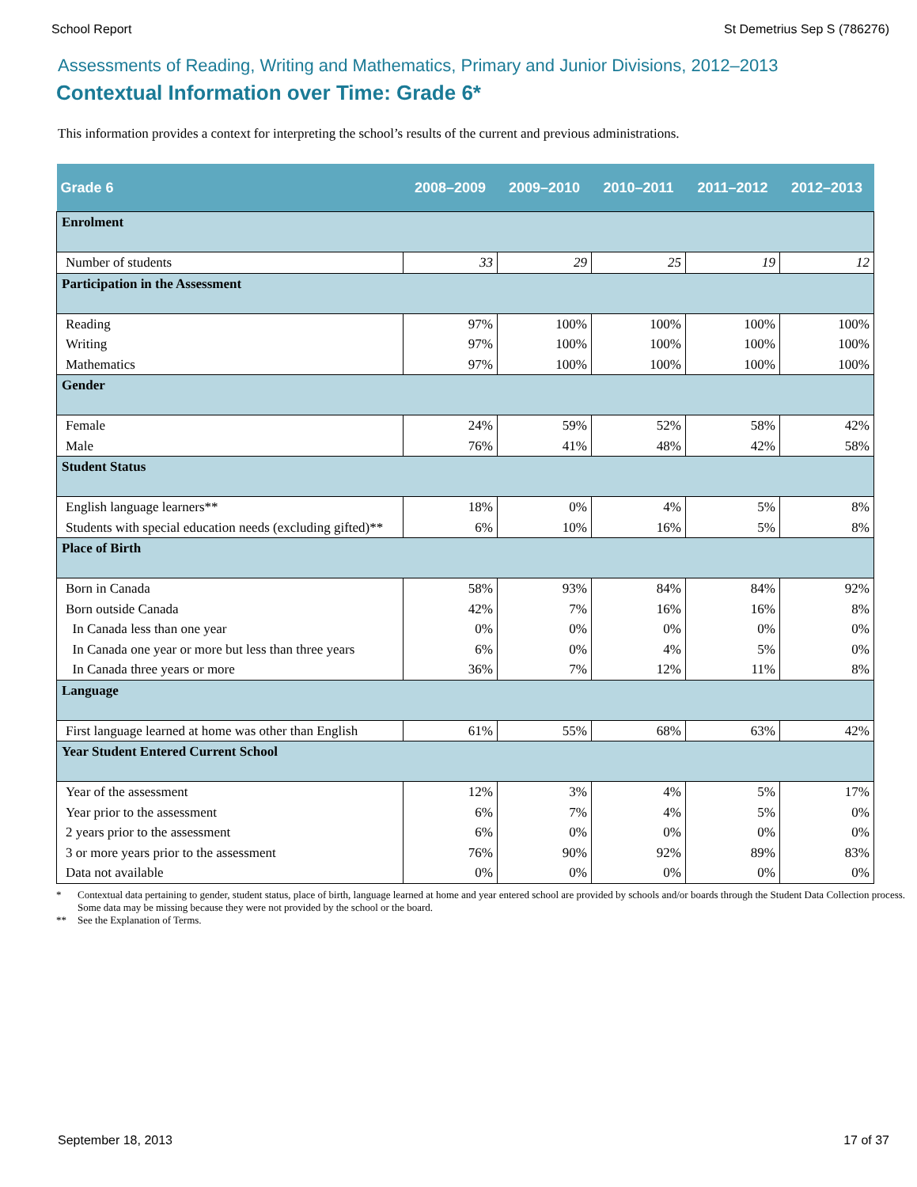School Report St Demetrius Sep S (786276)
Assessments of Reading, Writing and Mathematics, Primary and Junior Divisions, 2012–2013
Contextual Information over Time: Grade 6*
This information provides a context for interpreting the school’s results of the current and previous administrations.
| Grade 6 | 2008–2009 | 2009–2010 | 2010–2011 | 2011–2012 | 2012–2013 |
| --- | --- | --- | --- | --- | --- |
| Enrolment | | | | | |
| Number of students | 33 | 29 | 25 | 19 | 12 |
| Participation in the Assessment | | | | | |
| Reading | 97% | 100% | 100% | 100% | 100% |
| Writing | 97% | 100% | 100% | 100% | 100% |
| Mathematics | 97% | 100% | 100% | 100% | 100% |
| Gender | | | | | |
| Female | 24% | 59% | 52% | 58% | 42% |
| Male | 76% | 41% | 48% | 42% | 58% |
| Student Status | | | | | |
| English language learners** | 18% | 0% | 4% | 5% | 8% |
| Students with special education needs (excluding gifted)** | 6% | 10% | 16% | 5% | 8% |
| Place of Birth | | | | | |
| Born in Canada | 58% | 93% | 84% | 84% | 92% |
| Born outside Canada | 42% | 7% | 16% | 16% | 8% |
| In Canada less than one year | 0% | 0% | 0% | 0% | 0% |
| In Canada one year or more but less than three years | 6% | 0% | 4% | 5% | 0% |
| In Canada three years or more | 36% | 7% | 12% | 11% | 8% |
| Language | | | | | |
| First language learned at home was other than English | 61% | 55% | 68% | 63% | 42% |
| Year Student Entered Current School | | | | | |
| Year of the assessment | 12% | 3% | 4% | 5% | 17% |
| Year prior to the assessment | 6% | 7% | 4% | 5% | 0% |
| 2 years prior to the assessment | 6% | 0% | 0% | 0% | 0% |
| 3 or more years prior to the assessment | 76% | 90% | 92% | 89% | 83% |
| Data not available | 0% | 0% | 0% | 0% | 0% |
* Contextual data pertaining to gender, student status, place of birth, language learned at home and year entered school are provided by schools and/or boards through the Student Data Collection process. Some data may be missing because they were not provided by the school or the board.
** See the Explanation of Terms.
September 18, 2013 17 of 37